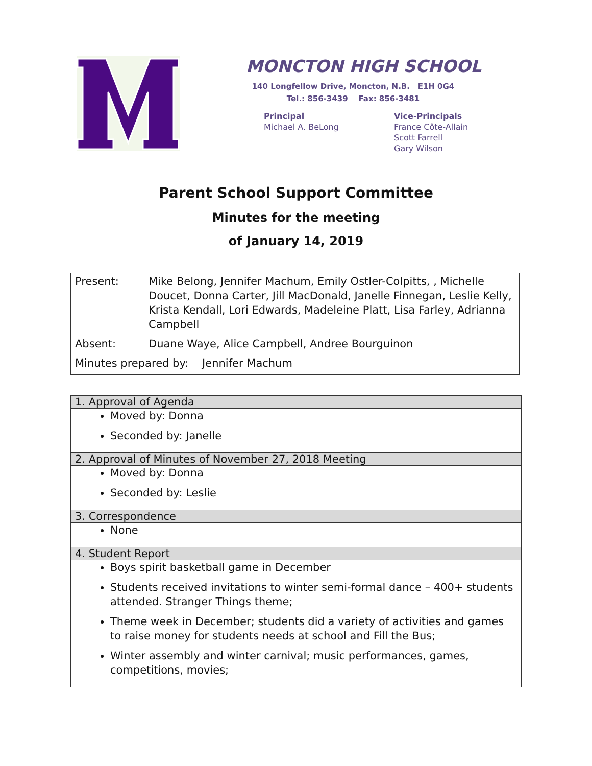MONCTON HIGH SCHOOL
140 Longfellow Drive, Moncton, N.B. E1H 0G4
Tel.: 856-3439 Fax: 856-3481
Principal
Michael A. BeLong
Vice-Principals
France Côte-Allain
Scott Farrell
Gary Wilson
Parent School Support Committee
Minutes for the meeting
of January 14, 2019
| Present: | Mike Belong, Jennifer Machum, Emily Ostler-Colpitts, , Michelle Doucet, Donna Carter, Jill MacDonald, Janelle Finnegan, Leslie Kelly, Krista Kendall, Lori Edwards, Madeleine Platt, Lisa Farley, Adrianna Campbell |
| Absent: | Duane Waye, Alice Campbell, Andree Bourguinon |
| Minutes prepared by: Jennifer Machum | |
| 1. Approval of Agenda |
| --- |
| Moved by: Donna Seconded by: Janelle |
| 2. Approval of Minutes of November 27, 2018 Meeting |
| Moved by: Donna Seconded by: Leslie |
| 3. Correspondence |
| None |
| 4. Student Report |
| Boys spirit basketball game in December Students received invitations to winter semi-formal dance – 400+ students attended. Stranger Things theme; Theme week in December; students did a variety of activities and games to raise money for students needs at school and Fill the Bus; Winter assembly and winter carnival; music performances, games, competitions, movies; |